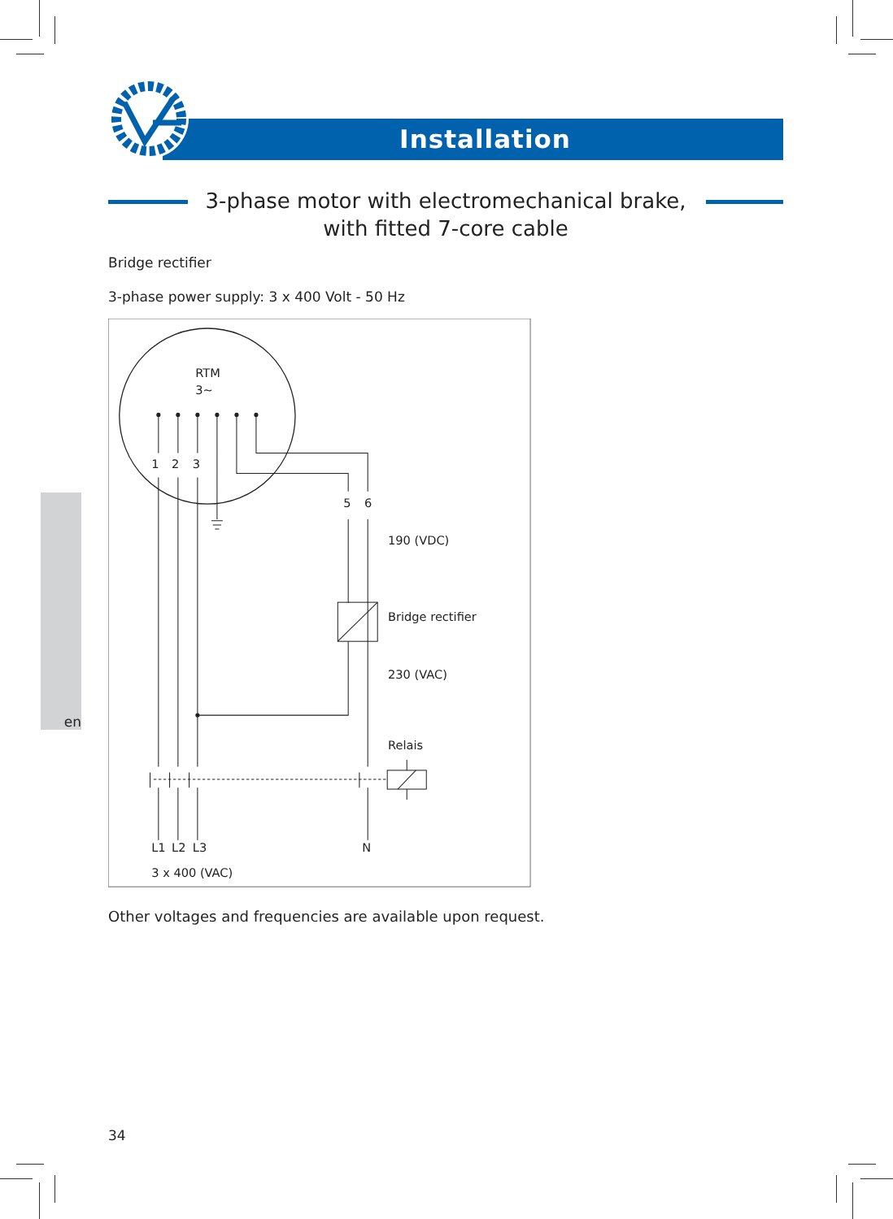Installation
3-phase motor with electromechanical brake,
with fitted 7-core cable
Bridge rectifier
3-phase power supply: 3 x 400 Volt - 50 Hz
RTM
3∼
1
2
3
5
6
190 (VDC)
Bridge rectifier
230 (VAC)
Relais
L1
L2
L3
N
3 x 400 (VAC)
en
Other voltages and frequencies are available upon request.
34